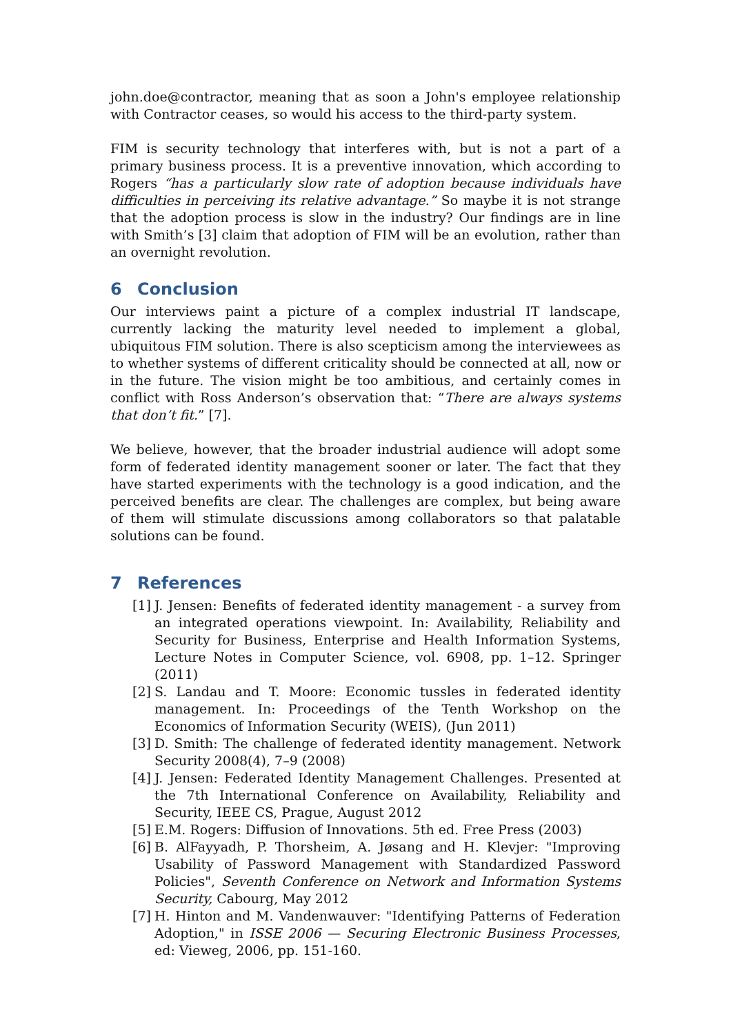john.doe@contractor, meaning that as soon a John's employee relationship with Contractor ceases, so would his access to the third-party system.
FIM is security technology that interferes with, but is not a part of a primary business process. It is a preventive innovation, which according to Rogers “has a particularly slow rate of adoption because individuals have difficulties in perceiving its relative advantage.” So maybe it is not strange that the adoption process is slow in the industry? Our findings are in line with Smith’s [3] claim that adoption of FIM will be an evolution, rather than an overnight revolution.
6 Conclusion
Our interviews paint a picture of a complex industrial IT landscape, currently lacking the maturity level needed to implement a global, ubiquitous FIM solution. There is also scepticism among the interviewees as to whether systems of different criticality should be connected at all, now or in the future. The vision might be too ambitious, and certainly comes in conflict with Ross Anderson’s observation that: “There are always systems that don’t fit.” [7].
We believe, however, that the broader industrial audience will adopt some form of federated identity management sooner or later. The fact that they have started experiments with the technology is a good indication, and the perceived benefits are clear. The challenges are complex, but being aware of them will stimulate discussions among collaborators so that palatable solutions can be found.
7 References
[1]
J. Jensen: Benefits of federated identity management - a survey from an integrated operations viewpoint. In: Availability, Reliability and Security for Business, Enterprise and Health Information Systems, Lecture Notes in Computer Science, vol. 6908, pp. 1–12. Springer (2011)
[2]
S. Landau and T. Moore: Economic tussles in federated identity management. In: Proceedings of the Tenth Workshop on the Economics of Information Security (WEIS), (Jun 2011)
[3]
D. Smith: The challenge of federated identity management. Network Security 2008(4), 7–9 (2008)
[4]
J. Jensen: Federated Identity Management Challenges. Presented at the 7th International Conference on Availability, Reliability and Security, IEEE CS, Prague, August 2012
[5]
E.M. Rogers: Diffusion of Innovations. 5th ed. Free Press (2003)
[6]
B. AlFayyadh, P. Thorsheim, A. Jøsang and H. Klevjer: "Improving Usability of Password Management with Standardized Password Policies", Seventh Conference on Network and Information Systems Security, Cabourg, May 2012
[7]
H. Hinton and M. Vandenwauver: "Identifying Patterns of Federation Adoption," in ISSE 2006 — Securing Electronic Business Processes, ed: Vieweg, 2006, pp. 151-160.